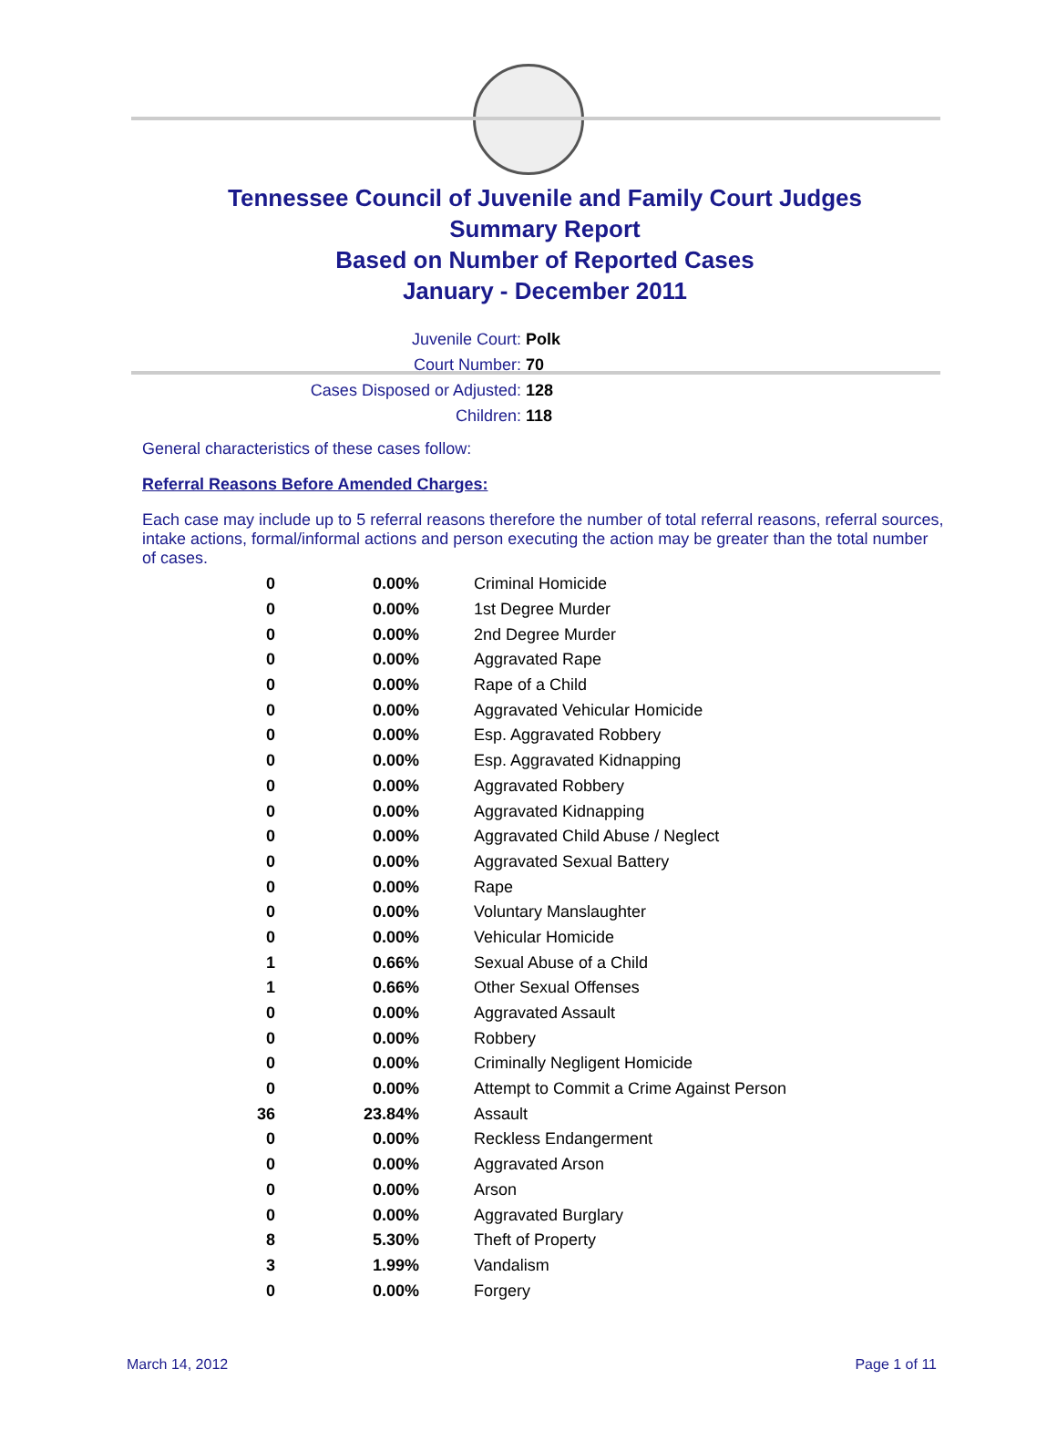Tennessee Council of Juvenile and Family Court Judges
Summary Report
Based on Number of Reported Cases
January - December 2011
Juvenile Court: Polk
Court Number: 70
Cases Disposed or Adjusted: 128
Children: 118
General characteristics of these cases follow:
Referral Reasons Before Amended Charges:
Each case may include up to 5 referral reasons therefore the number of total referral reasons, referral sources, intake actions, formal/informal actions and person executing the action may be greater than the total number of cases.
| 0 | 0.00% | Criminal Homicide |
| 0 | 0.00% | 1st Degree Murder |
| 0 | 0.00% | 2nd Degree Murder |
| 0 | 0.00% | Aggravated Rape |
| 0 | 0.00% | Rape of a Child |
| 0 | 0.00% | Aggravated Vehicular Homicide |
| 0 | 0.00% | Esp. Aggravated Robbery |
| 0 | 0.00% | Esp. Aggravated Kidnapping |
| 0 | 0.00% | Aggravated Robbery |
| 0 | 0.00% | Aggravated Kidnapping |
| 0 | 0.00% | Aggravated Child Abuse / Neglect |
| 0 | 0.00% | Aggravated Sexual Battery |
| 0 | 0.00% | Rape |
| 0 | 0.00% | Voluntary Manslaughter |
| 0 | 0.00% | Vehicular Homicide |
| 1 | 0.66% | Sexual Abuse of a Child |
| 1 | 0.66% | Other Sexual Offenses |
| 0 | 0.00% | Aggravated Assault |
| 0 | 0.00% | Robbery |
| 0 | 0.00% | Criminally Negligent Homicide |
| 0 | 0.00% | Attempt to Commit a Crime Against Person |
| 36 | 23.84% | Assault |
| 0 | 0.00% | Reckless Endangerment |
| 0 | 0.00% | Aggravated Arson |
| 0 | 0.00% | Arson |
| 0 | 0.00% | Aggravated Burglary |
| 8 | 5.30% | Theft of Property |
| 3 | 1.99% | Vandalism |
| 0 | 0.00% | Forgery |
March 14, 2012 Page 1 of 11